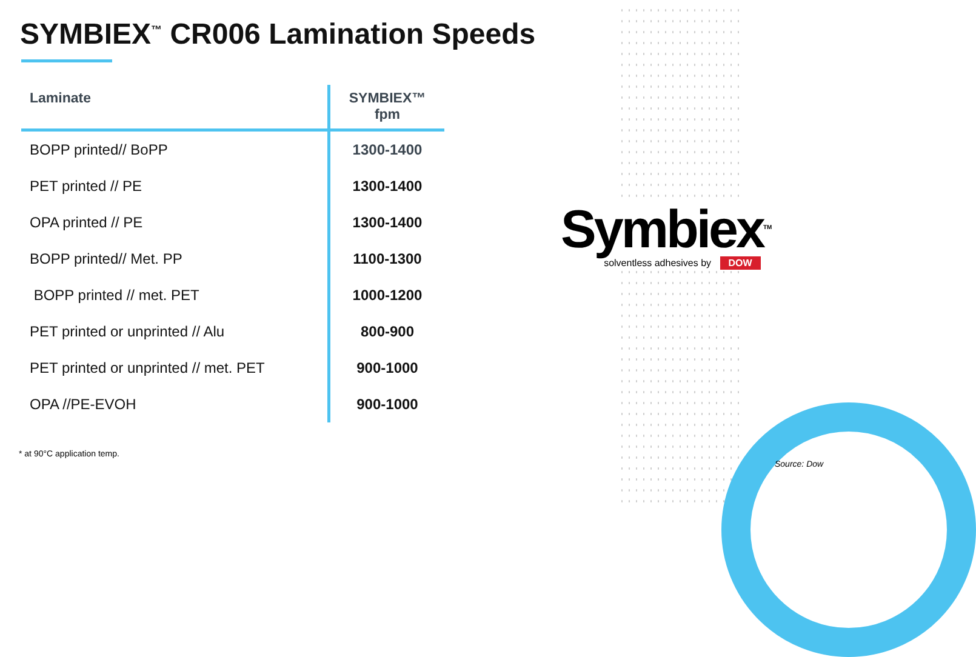SYMBIEX<sup>™</sup> CR006 Lamination Speeds
| Laminate | SYMBIEX™ fpm |
| --- | --- |
| BOPP printed// BoPP | 1300-1400 |
| PET printed // PE | 1300-1400 |
| OPA printed // PE | 1300-1400 |
| BOPP printed// Met. PP | 1100-1300 |
| BOPP printed // met. PET | 1000-1200 |
| PET printed or unprinted // Alu | 800-900 |
| PET printed or unprinted // met. PET | 900-1000 |
| OPA //PE-EVOH | 900-1000 |
* at 90°C application temp.
Symbiex<sup>TM</sup>
solventless adhesives by DOW
Source: Dow